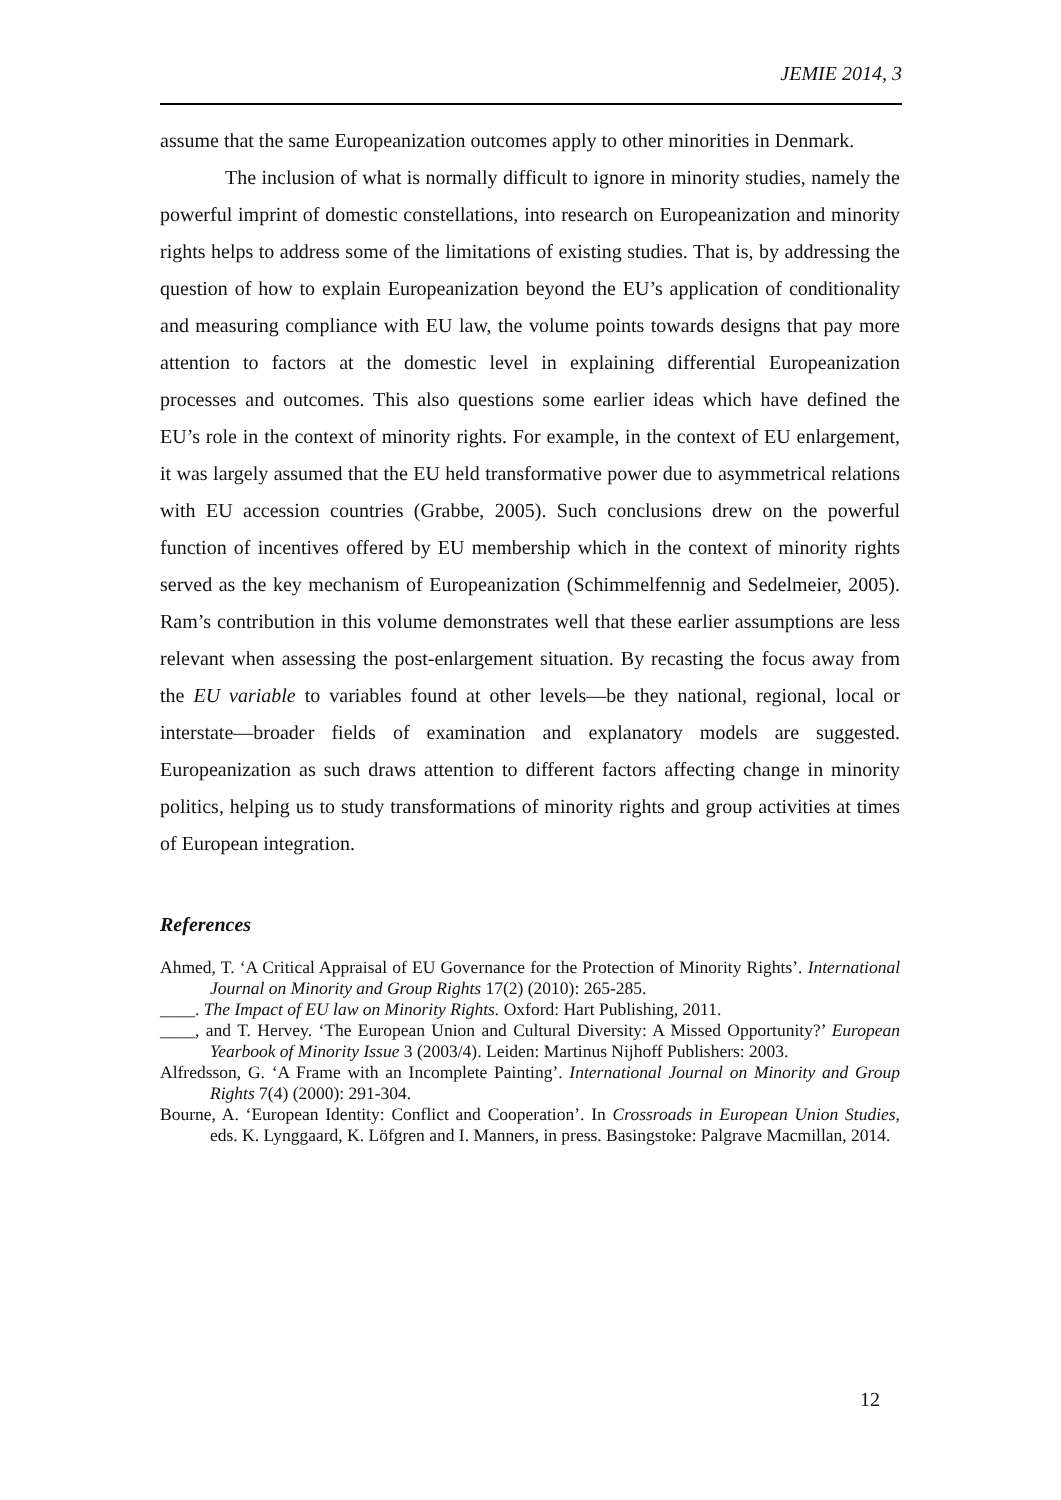JEMIE 2014, 3
assume that the same Europeanization outcomes apply to other minorities in Denmark.
The inclusion of what is normally difficult to ignore in minority studies, namely the powerful imprint of domestic constellations, into research on Europeanization and minority rights helps to address some of the limitations of existing studies. That is, by addressing the question of how to explain Europeanization beyond the EU’s application of conditionality and measuring compliance with EU law, the volume points towards designs that pay more attention to factors at the domestic level in explaining differential Europeanization processes and outcomes. This also questions some earlier ideas which have defined the EU’s role in the context of minority rights. For example, in the context of EU enlargement, it was largely assumed that the EU held transformative power due to asymmetrical relations with EU accession countries (Grabbe, 2005). Such conclusions drew on the powerful function of incentives offered by EU membership which in the context of minority rights served as the key mechanism of Europeanization (Schimmelfennig and Sedelmeier, 2005). Ram’s contribution in this volume demonstrates well that these earlier assumptions are less relevant when assessing the post-enlargement situation. By recasting the focus away from the EU variable to variables found at other levels—be they national, regional, local or interstate—broader fields of examination and explanatory models are suggested. Europeanization as such draws attention to different factors affecting change in minority politics, helping us to study transformations of minority rights and group activities at times of European integration.
References
Ahmed, T. ‘A Critical Appraisal of EU Governance for the Protection of Minority Rights’. International Journal on Minority and Group Rights 17(2) (2010): 265-285.
____. The Impact of EU law on Minority Rights. Oxford: Hart Publishing, 2011.
____, and T. Hervey. ‘The European Union and Cultural Diversity: A Missed Opportunity?’ European Yearbook of Minority Issue 3 (2003/4). Leiden: Martinus Nijhoff Publishers: 2003.
Alfredsson, G. ‘A Frame with an Incomplete Painting’. International Journal on Minority and Group Rights 7(4) (2000): 291-304.
Bourne, A. ‘European Identity: Conflict and Cooperation’. In Crossroads in European Union Studies, eds. K. Lynggaard, K. Löfgren and I. Manners, in press. Basingstoke: Palgrave Macmillan, 2014.
12